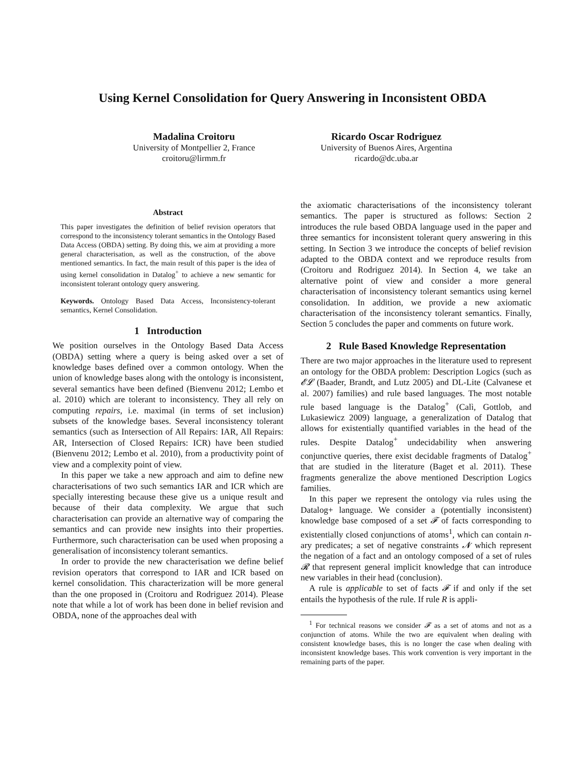Using Kernel Consolidation for Query Answering in Inconsistent OBDA
Madalina Croitoru
University of Montpellier 2, France
croitoru@lirmm.fr
Ricardo Oscar Rodriguez
University of Buenos Aires, Argentina
ricardo@dc.uba.ar
Abstract
This paper investigates the definition of belief revision operators that correspond to the inconsistency tolerant semantics in the Ontology Based Data Access (OBDA) setting. By doing this, we aim at providing a more general characterisation, as well as the construction, of the above mentioned semantics. In fact, the main result of this paper is the idea of using kernel consolidation in Datalog<sup>+</sup> to achieve a new semantic for inconsistent tolerant ontology query answering.
Keywords. Ontology Based Data Access, Inconsistency-tolerant semantics, Kernel Consolidation.
1 Introduction
We position ourselves in the Ontology Based Data Access (OBDA) setting where a query is being asked over a set of knowledge bases defined over a common ontology. When the union of knowledge bases along with the ontology is inconsistent, several semantics have been defined (Bienvenu 2012; Lembo et al. 2010) which are tolerant to inconsistency. They all rely on computing repairs, i.e. maximal (in terms of set inclusion) subsets of the knowledge bases. Several inconsistency tolerant semantics (such as Intersection of All Repairs: IAR, All Repairs: AR, Intersection of Closed Repairs: ICR) have been studied (Bienvenu 2012; Lembo et al. 2010), from a productivity point of view and a complexity point of view.
In this paper we take a new approach and aim to define new characterisations of two such semantics IAR and ICR which are specially interesting because these give us a unique result and because of their data complexity. We argue that such characterisation can provide an alternative way of comparing the semantics and can provide new insights into their properties. Furthermore, such characterisation can be used when proposing a generalisation of inconsistency tolerant semantics.
In order to provide the new characterisation we define belief revision operators that correspond to IAR and ICR based on kernel consolidation. This characterization will be more general than the one proposed in (Croitoru and Rodriguez 2014). Please note that while a lot of work has been done in belief revision and OBDA, none of the approaches deal with
the axiomatic characterisations of the inconsistency tolerant semantics. The paper is structured as follows: Section 2 introduces the rule based OBDA language used in the paper and three semantics for inconsistent tolerant query answering in this setting. In Section 3 we introduce the concepts of belief revision adapted to the OBDA context and we reproduce results from (Croitoru and Rodriguez 2014). In Section 4, we take an alternative point of view and consider a more general characterisation of inconsistency tolerant semantics using kernel consolidation. In addition, we provide a new axiomatic characterisation of the inconsistency tolerant semantics. Finally, Section 5 concludes the paper and comments on future work.
2 Rule Based Knowledge Representation
There are two major approaches in the literature used to represent an ontology for the OBDA problem: Description Logics (such as 𝓔𝓛 (Baader, Brandt, and Lutz 2005) and DL-Lite (Calvanese et al. 2007) families) and rule based languages. The most notable rule based language is the Datalog<sup>+</sup> (Calì, Gottlob, and Lukasiewicz 2009) language, a generalization of Datalog that allows for existentially quantified variables in the head of the rules. Despite Datalog<sup>+</sup> undecidability when answering conjunctive queries, there exist decidable fragments of Datalog<sup>+</sup> that are studied in the literature (Baget et al. 2011). These fragments generalize the above mentioned Description Logics families.
In this paper we represent the ontology via rules using the Datalog+ language. We consider a (potentially inconsistent) knowledge base composed of a set 𝓕 of facts corresponding to existentially closed conjunctions of atoms<sup>1</sup>, which can contain n-ary predicates; a set of negative constraints 𝓝 which represent the negation of a fact and an ontology composed of a set of rules 𝓡 that represent general implicit knowledge that can introduce new variables in their head (conclusion).
A rule is applicable to set of facts 𝓕 if and only if the set entails the hypothesis of the rule. If rule R is appli-
<sup>1</sup> For technical reasons we consider 𝓕 as a set of atoms and not as a conjunction of atoms. While the two are equivalent when dealing with consistent knowledge bases, this is no longer the case when dealing with inconsistent knowledge bases. This work convention is very important in the remaining parts of the paper.